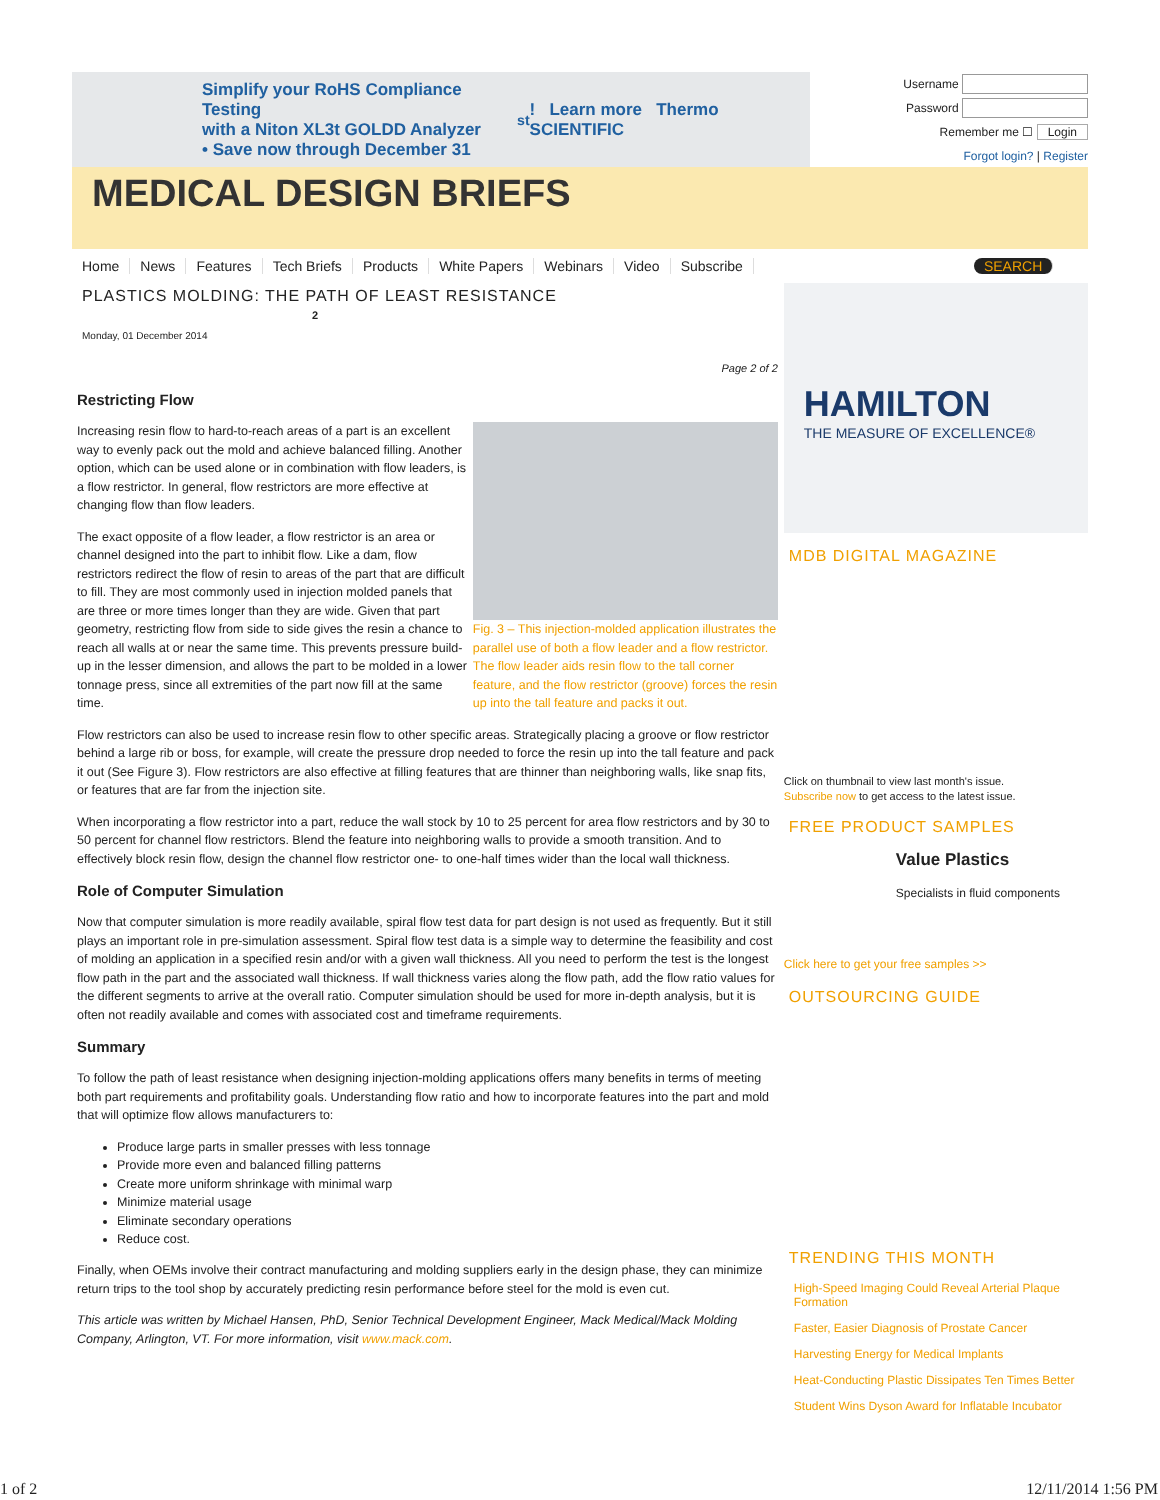Simplify your RoHS Compliance Testing
with a Niton XL3t GOLDD Analyzer
• Save now through December 31<sup>st</sup>! Learn more Thermo SCIENTIFIC
Username
Password
Remember me ☐ Login
Forgot login? | Register
MEDICAL DESIGN BRIEFS
Home News Features Tech Briefs Products White Papers Webinars Video Subscribe SEARCH
PLASTICS MOLDING: THE PATH OF LEAST RESISTANCE 2
Monday, 01 December 2014
Page 2 of 2
Restricting Flow
Fig. 3 – This injection-molded application illustrates the parallel use of both a flow leader and a flow restrictor. The flow leader aids resin flow to the tall corner feature, and the flow restrictor (groove) forces the resin up into the tall feature and packs it out.
Increasing resin flow to hard-to-reach areas of a part is an excellent way to evenly pack out the mold and achieve balanced filling. Another option, which can be used alone or in combination with flow leaders, is a flow restrictor. In general, flow restrictors are more effective at changing flow than flow leaders.
The exact opposite of a flow leader, a flow restrictor is an area or channel designed into the part to inhibit flow. Like a dam, flow restrictors redirect the flow of resin to areas of the part that are difficult to fill. They are most commonly used in injection molded panels that are three or more times longer than they are wide. Given that part geometry, restricting flow from side to side gives the resin a chance to reach all walls at or near the same time. This prevents pressure build-up in the lesser dimension, and allows the part to be molded in a lower tonnage press, since all extremities of the part now fill at the same time.
Flow restrictors can also be used to increase resin flow to other specific areas. Strategically placing a groove or flow restrictor behind a large rib or boss, for example, will create the pressure drop needed to force the resin up into the tall feature and pack it out (See Figure 3). Flow restrictors are also effective at filling features that are thinner than neighboring walls, like snap fits, or features that are far from the injection site.
When incorporating a flow restrictor into a part, reduce the wall stock by 10 to 25 percent for area flow restrictors and by 30 to 50 percent for channel flow restrictors. Blend the feature into neighboring walls to provide a smooth transition. And to effectively block resin flow, design the channel flow restrictor one- to one-half times wider than the local wall thickness.
Role of Computer Simulation
Now that computer simulation is more readily available, spiral flow test data for part design is not used as frequently. But it still plays an important role in pre-simulation assessment. Spiral flow test data is a simple way to determine the feasibility and cost of molding an application in a specified resin and/or with a given wall thickness. All you need to perform the test is the longest flow path in the part and the associated wall thickness. If wall thickness varies along the flow path, add the flow ratio values for the different segments to arrive at the overall ratio. Computer simulation should be used for more in-depth analysis, but it is often not readily available and comes with associated cost and timeframe requirements.
Summary
To follow the path of least resistance when designing injection-molding applications offers many benefits in terms of meeting both part requirements and profitability goals. Understanding flow ratio and how to incorporate features into the part and mold that will optimize flow allows manufacturers to:
Produce large parts in smaller presses with less tonnage
Provide more even and balanced filling patterns
Create more uniform shrinkage with minimal warp
Minimize material usage
Eliminate secondary operations
Reduce cost.
Finally, when OEMs involve their contract manufacturing and molding suppliers early in the design phase, they can minimize return trips to the tool shop by accurately predicting resin performance before steel for the mold is even cut.
This article was written by Michael Hansen, PhD, Senior Technical Development Engineer, Mack Medical/Mack Molding Company, Arlington, VT. For more information, visit www.mack.com.
HAMILTON
THE MEASURE OF EXCELLENCE®
MDB DIGITAL MAGAZINE
Click on thumbnail to view last month's issue.
Subscribe now to get access to the latest issue.
FREE PRODUCT SAMPLES
Value Plastics
Specialists in fluid components
Click here to get your free samples >>
OUTSOURCING GUIDE
TRENDING THIS MONTH
High-Speed Imaging Could Reveal Arterial Plaque Formation
Faster, Easier Diagnosis of Prostate Cancer
Harvesting Energy for Medical Implants
Heat-Conducting Plastic Dissipates Ten Times Better
Student Wins Dyson Award for Inflatable Incubator
1 of 2 12/11/2014 1:56 PM